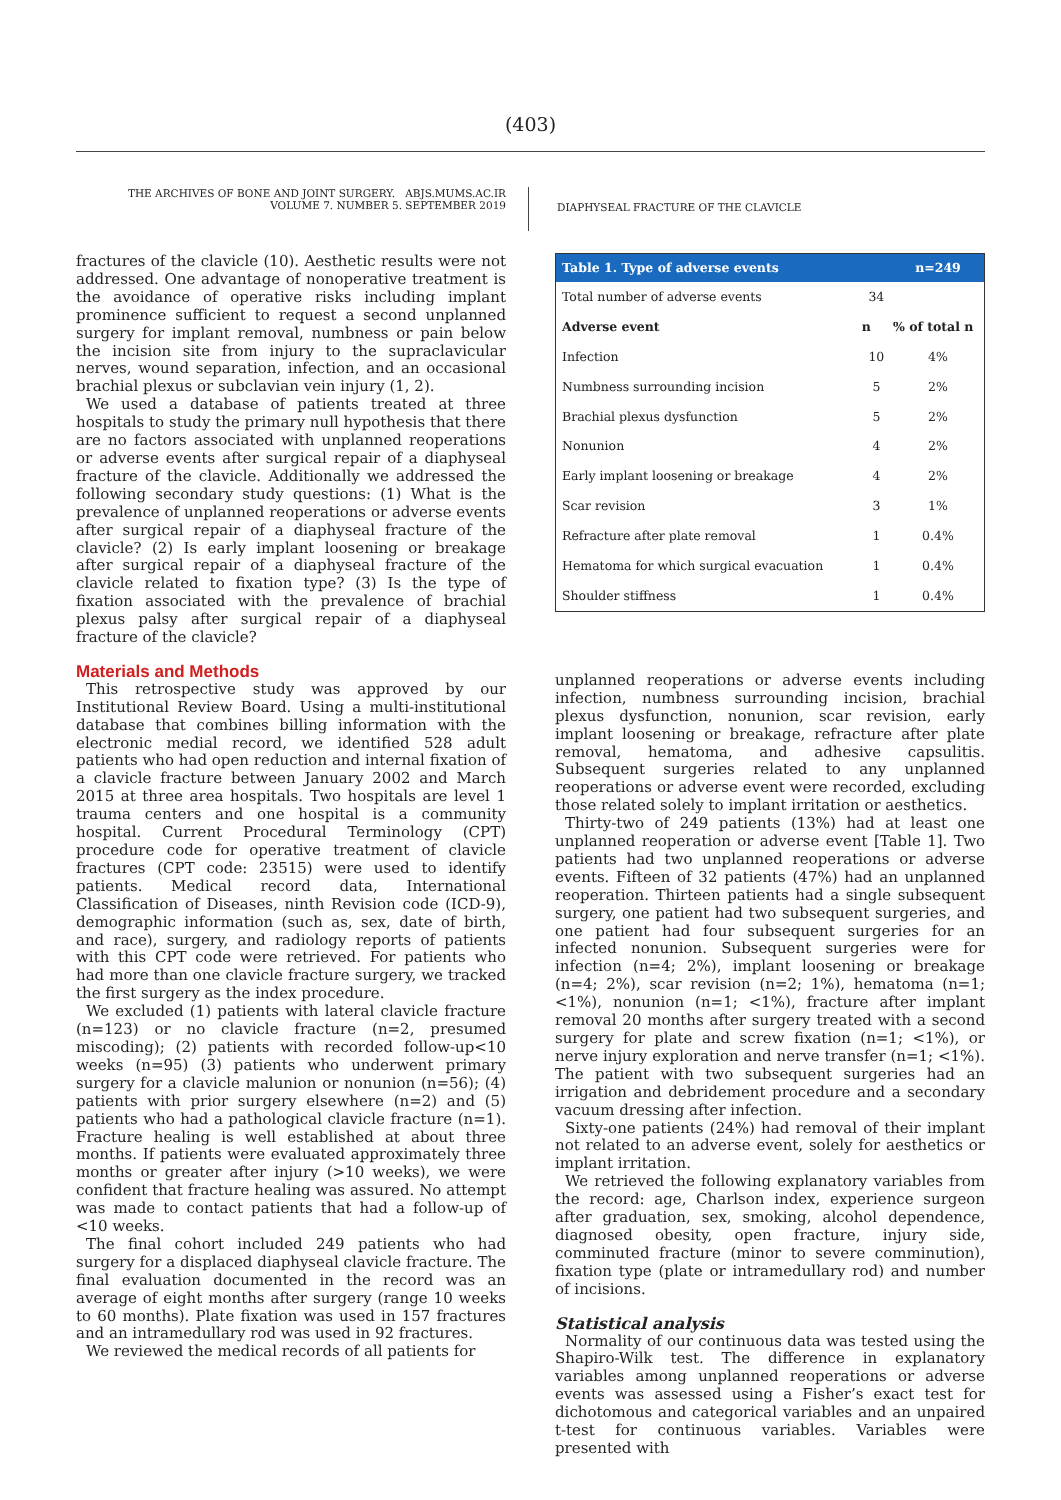(403)
THE ARCHIVES OF BONE AND JOINT SURGERY. ABJS.MUMS.AC.IR
VOLUME 7. NUMBER 5. SEPTEMBER 2019
DIAPHYSEAL FRACTURE OF THE CLAVICLE
fractures of the clavicle (10). Aesthetic results were not addressed. One advantage of nonoperative treatment is the avoidance of operative risks including implant prominence sufficient to request a second unplanned surgery for implant removal, numbness or pain below the incision site from injury to the supraclavicular nerves, wound separation, infection, and an occasional brachial plexus or subclavian vein injury (1, 2).
We used a database of patients treated at three hospitals to study the primary null hypothesis that there are no factors associated with unplanned reoperations or adverse events after surgical repair of a diaphyseal fracture of the clavicle. Additionally we addressed the following secondary study questions: (1) What is the prevalence of unplanned reoperations or adverse events after surgical repair of a diaphyseal fracture of the clavicle? (2) Is early implant loosening or breakage after surgical repair of a diaphyseal fracture of the clavicle related to fixation type? (3) Is the type of fixation associated with the prevalence of brachial plexus palsy after surgical repair of a diaphyseal fracture of the clavicle?
Materials and Methods
This retrospective study was approved by our Institutional Review Board. Using a multi-institutional database that combines billing information with the electronic medial record, we identified 528 adult patients who had open reduction and internal fixation of a clavicle fracture between January 2002 and March 2015 at three area hospitals. Two hospitals are level 1 trauma centers and one hospital is a community hospital. Current Procedural Terminology (CPT) procedure code for operative treatment of clavicle fractures (CPT code: 23515) were used to identify patients. Medical record data, International Classification of Diseases, ninth Revision code (ICD-9), demographic information (such as, sex, date of birth, and race), surgery, and radiology reports of patients with this CPT code were retrieved. For patients who had more than one clavicle fracture surgery, we tracked the first surgery as the index procedure.
We excluded (1) patients with lateral clavicle fracture (n=123) or no clavicle fracture (n=2, presumed miscoding); (2) patients with recorded follow-up<10 weeks (n=95) (3) patients who underwent primary surgery for a clavicle malunion or nonunion (n=56); (4) patients with prior surgery elsewhere (n=2) and (5) patients who had a pathological clavicle fracture (n=1). Fracture healing is well established at about three months. If patients were evaluated approximately three months or greater after injury (>10 weeks), we were confident that fracture healing was assured. No attempt was made to contact patients that had a follow-up of <10 weeks.
The final cohort included 249 patients who had surgery for a displaced diaphyseal clavicle fracture. The final evaluation documented in the record was an average of eight months after surgery (range 10 weeks to 60 months). Plate fixation was used in 157 fractures and an intramedullary rod was used in 92 fractures.
We reviewed the medical records of all patients for
| Table 1. Type of adverse events | | n=249 |
| --- | --- | --- |
| Total number of adverse events | 34 | |
| Adverse event | n | % of total n |
| Infection | 10 | 4% |
| Numbness surrounding incision | 5 | 2% |
| Brachial plexus dysfunction | 5 | 2% |
| Nonunion | 4 | 2% |
| Early implant loosening or breakage | 4 | 2% |
| Scar revision | 3 | 1% |
| Refracture after plate removal | 1 | 0.4% |
| Hematoma for which surgical evacuation | 1 | 0.4% |
| Shoulder stiffness | 1 | 0.4% |
unplanned reoperations or adverse events including infection, numbness surrounding incision, brachial plexus dysfunction, nonunion, scar revision, early implant loosening or breakage, refracture after plate removal, hematoma, and adhesive capsulitis. Subsequent surgeries related to any unplanned reoperations or adverse event were recorded, excluding those related solely to implant irritation or aesthetics.
Thirty-two of 249 patients (13%) had at least one unplanned reoperation or adverse event [Table 1]. Two patients had two unplanned reoperations or adverse events. Fifteen of 32 patients (47%) had an unplanned reoperation. Thirteen patients had a single subsequent surgery, one patient had two subsequent surgeries, and one patient had four subsequent surgeries for an infected nonunion. Subsequent surgeries were for infection (n=4; 2%), implant loosening or breakage (n=4; 2%), scar revision (n=2; 1%), hematoma (n=1; <1%), nonunion (n=1; <1%), fracture after implant removal 20 months after surgery treated with a second surgery for plate and screw fixation (n=1; <1%), or nerve injury exploration and nerve transfer (n=1; <1%). The patient with two subsequent surgeries had an irrigation and debridement procedure and a secondary vacuum dressing after infection.
Sixty-one patients (24%) had removal of their implant not related to an adverse event, solely for aesthetics or implant irritation.
We retrieved the following explanatory variables from the record: age, Charlson index, experience surgeon after graduation, sex, smoking, alcohol dependence, diagnosed obesity, open fracture, injury side, comminuted fracture (minor to severe comminution), fixation type (plate or intramedullary rod) and number of incisions.
Statistical analysis
Normality of our continuous data was tested using the Shapiro-Wilk test. The difference in explanatory variables among unplanned reoperations or adverse events was assessed using a Fisher’s exact test for dichotomous and categorical variables and an unpaired t-test for continuous variables. Variables were presented with